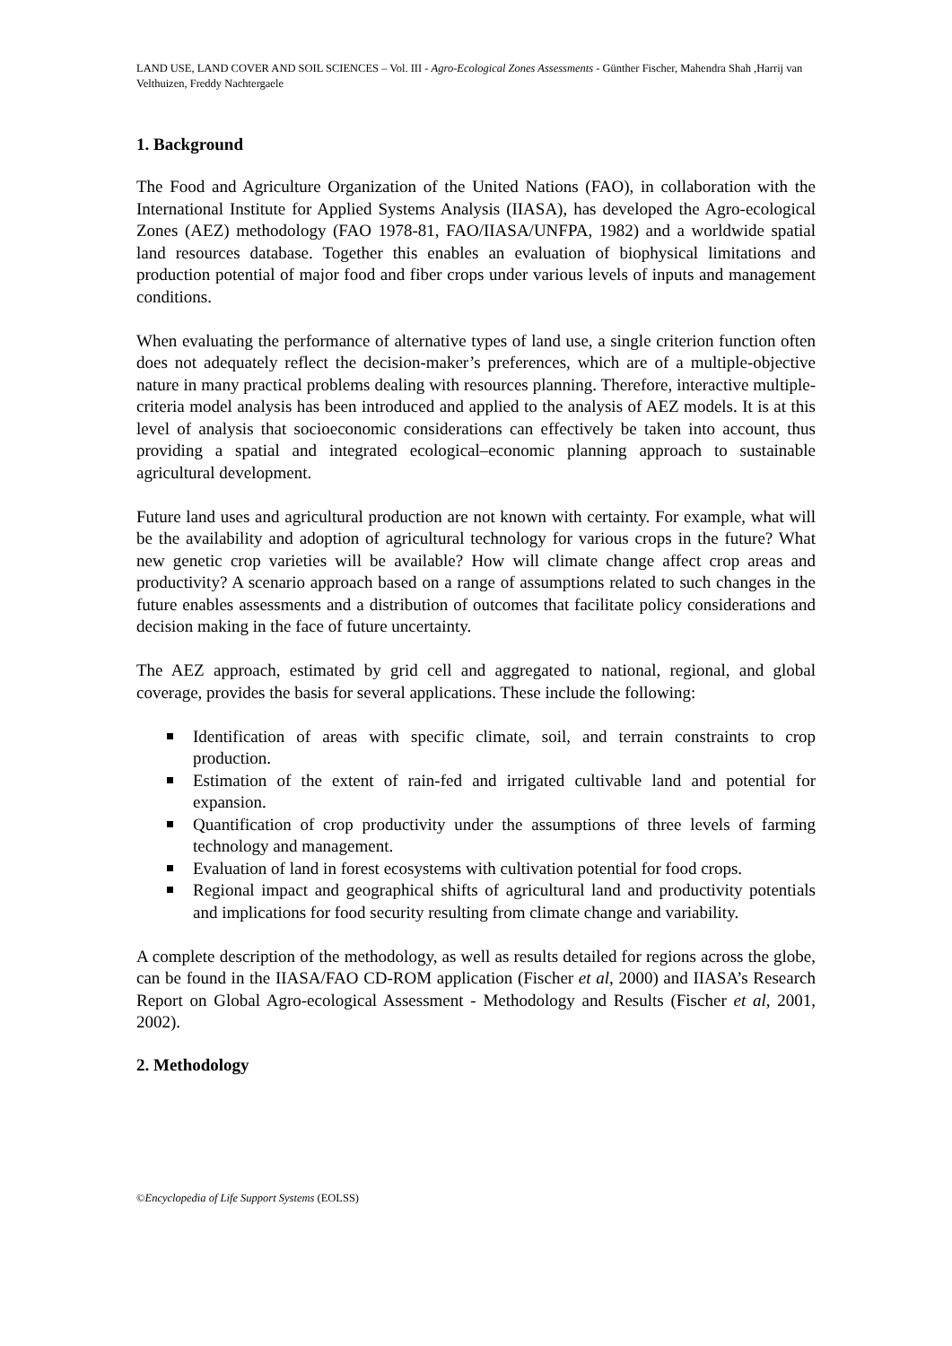LAND USE, LAND COVER AND SOIL SCIENCES – Vol. III - Agro-Ecological Zones Assessments - Günther Fischer, Mahendra Shah ,Harrij van Velthuizen, Freddy Nachtergaele
1. Background
The Food and Agriculture Organization of the United Nations (FAO), in collaboration with the International Institute for Applied Systems Analysis (IIASA), has developed the Agro-ecological Zones (AEZ) methodology (FAO 1978-81, FAO/IIASA/UNFPA, 1982) and a worldwide spatial land resources database. Together this enables an evaluation of biophysical limitations and production potential of major food and fiber crops under various levels of inputs and management conditions.
When evaluating the performance of alternative types of land use, a single criterion function often does not adequately reflect the decision-maker’s preferences, which are of a multiple-objective nature in many practical problems dealing with resources planning. Therefore, interactive multiple-criteria model analysis has been introduced and applied to the analysis of AEZ models. It is at this level of analysis that socioeconomic considerations can effectively be taken into account, thus providing a spatial and integrated ecological–economic planning approach to sustainable agricultural development.
Future land uses and agricultural production are not known with certainty. For example, what will be the availability and adoption of agricultural technology for various crops in the future? What new genetic crop varieties will be available? How will climate change affect crop areas and productivity? A scenario approach based on a range of assumptions related to such changes in the future enables assessments and a distribution of outcomes that facilitate policy considerations and decision making in the face of future uncertainty.
The AEZ approach, estimated by grid cell and aggregated to national, regional, and global coverage, provides the basis for several applications. These include the following:
Identification of areas with specific climate, soil, and terrain constraints to crop production.
Estimation of the extent of rain-fed and irrigated cultivable land and potential for expansion.
Quantification of crop productivity under the assumptions of three levels of farming technology and management.
Evaluation of land in forest ecosystems with cultivation potential for food crops.
Regional impact and geographical shifts of agricultural land and productivity potentials and implications for food security resulting from climate change and variability.
A complete description of the methodology, as well as results detailed for regions across the globe, can be found in the IIASA/FAO CD-ROM application (Fischer et al, 2000) and IIASA’s Research Report on Global Agro-ecological Assessment - Methodology and Results (Fischer et al, 2001, 2002).
2. Methodology
©Encyclopedia of Life Support Systems (EOLSS)